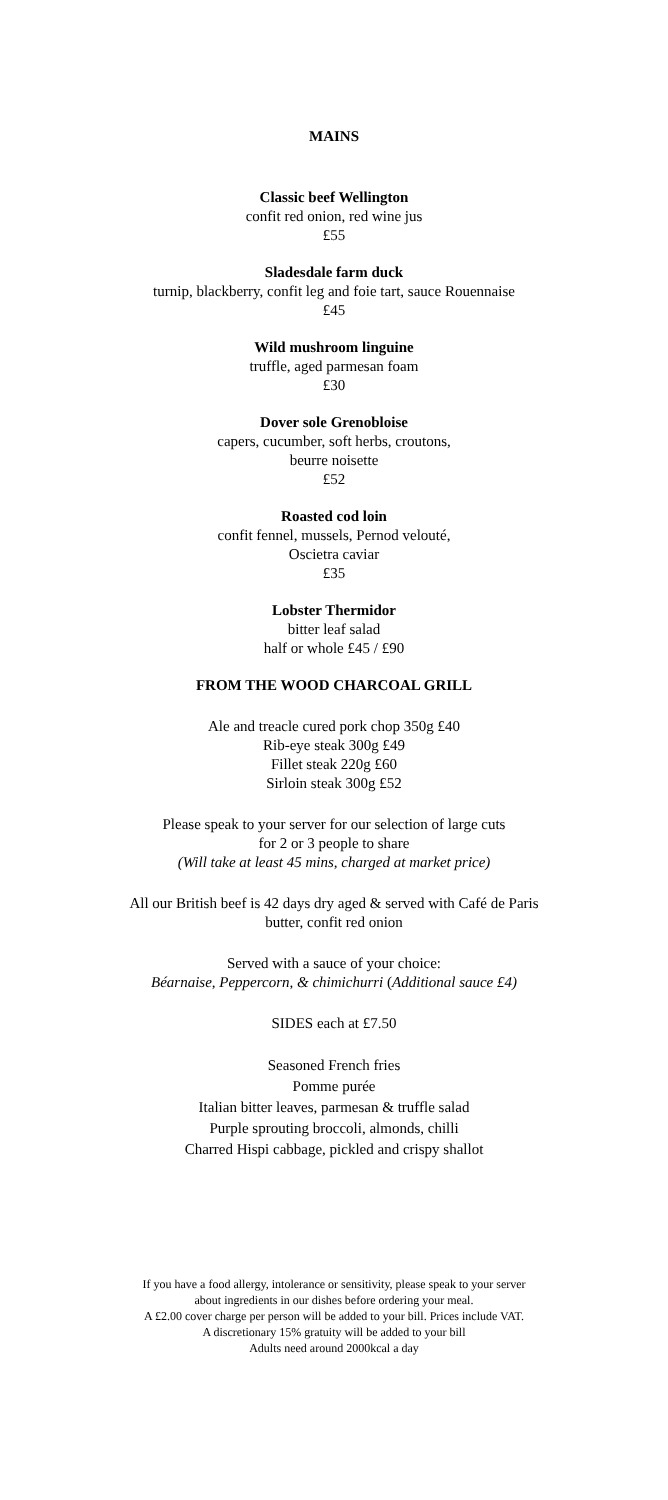MAINS
Classic beef Wellington
confit red onion, red wine jus
£55
Sladesdale farm duck
turnip, blackberry, confit leg and foie tart, sauce Rouennaise
£45
Wild mushroom linguine
truffle, aged parmesan foam
£30
Dover sole Grenobloise
capers, cucumber, soft herbs, croutons,
beurre noisette
£52
Roasted cod loin
confit fennel, mussels, Pernod velouté,
Oscietra caviar
£35
Lobster Thermidor
bitter leaf salad
half or whole £45 / £90
FROM THE WOOD CHARCOAL GRILL
Ale and treacle cured pork chop 350g £40
Rib-eye steak 300g £49
Fillet steak 220g £60
Sirloin steak 300g £52
Please speak to your server for our selection of large cuts
for 2 or 3 people to share
(Will take at least 45 mins, charged at market price)
All our British beef is 42 days dry aged & served with Café de Paris
butter, confit red onion
Served with a sauce of your choice:
Béarnaise, Peppercorn, & chimichurri (Additional sauce £4)
SIDES each at £7.50
Seasoned French fries
Pomme purée
Italian bitter leaves, parmesan & truffle salad
Purple sprouting broccoli, almonds, chilli
Charred Hispi cabbage, pickled and crispy shallot
If you have a food allergy, intolerance or sensitivity, please speak to your server
about ingredients in our dishes before ordering your meal.
A £2.00 cover charge per person will be added to your bill. Prices include VAT.
A discretionary 15% gratuity will be added to your bill
Adults need around 2000kcal a day